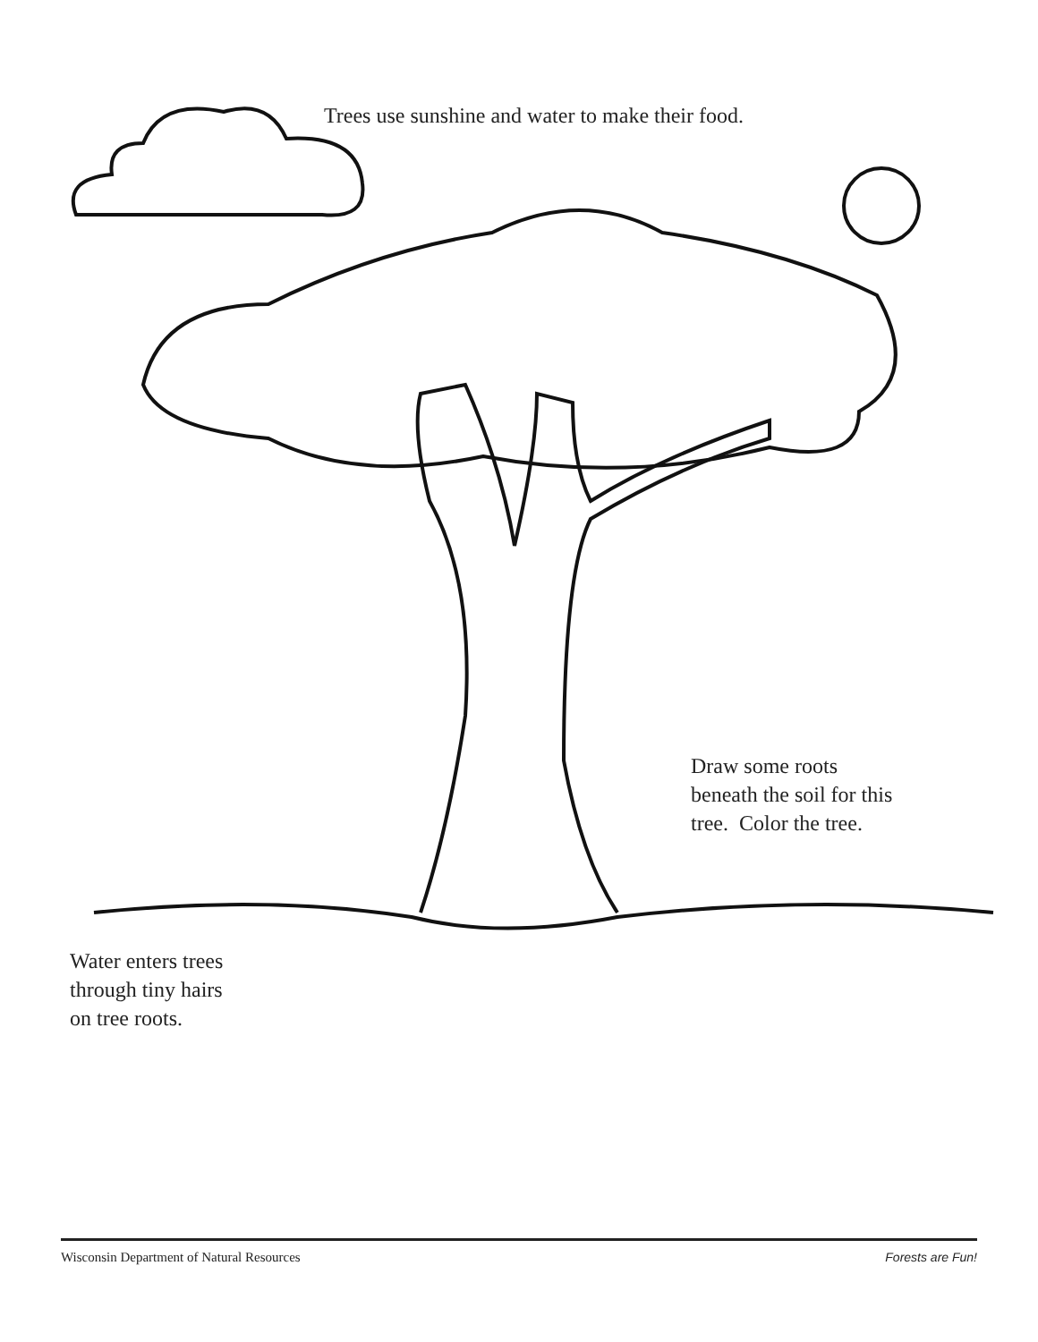Trees use sunshine and water to make their food.
Draw some roots
beneath the soil for this
tree. Color the tree.
Water enters trees
through tiny hairs
on tree roots.
Wisconsin Department of Natural Resources Forests are Fun!